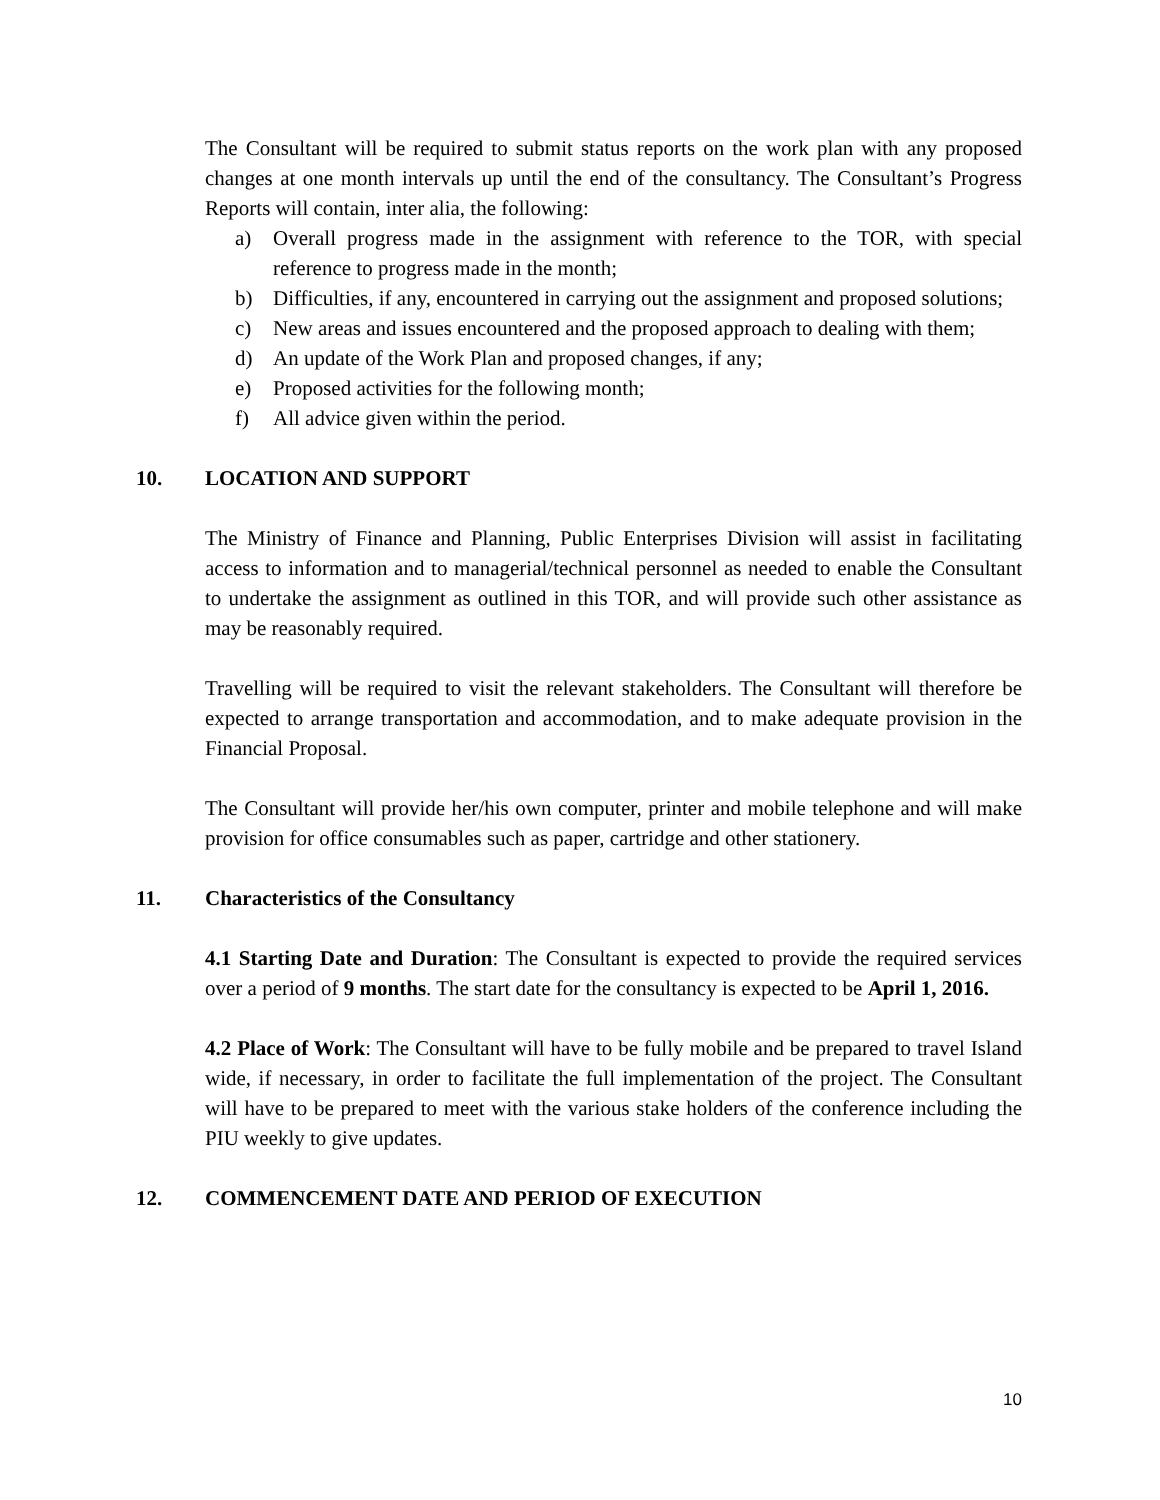The Consultant will be required to submit status reports on the work plan with any proposed changes at one month intervals up until the end of the consultancy. The Consultant’s Progress Reports will contain, inter alia, the following:
a) Overall progress made in the assignment with reference to the TOR, with special reference to progress made in the month;
b) Difficulties, if any, encountered in carrying out the assignment and proposed solutions;
c) New areas and issues encountered and the proposed approach to dealing with them;
d) An update of the Work Plan and proposed changes, if any;
e) Proposed activities for the following month;
f) All advice given within the period.
10. LOCATION AND SUPPORT
The Ministry of Finance and Planning, Public Enterprises Division will assist in facilitating access to information and to managerial/technical personnel as needed to enable the Consultant to undertake the assignment as outlined in this TOR, and will provide such other assistance as may be reasonably required.
Travelling will be required to visit the relevant stakeholders. The Consultant will therefore be expected to arrange transportation and accommodation, and to make adequate provision in the Financial Proposal.
The Consultant will provide her/his own computer, printer and mobile telephone and will make provision for office consumables such as paper, cartridge and other stationery.
11. Characteristics of the Consultancy
4.1 Starting Date and Duration: The Consultant is expected to provide the required services over a period of 9 months. The start date for the consultancy is expected to be April 1, 2016.
4.2 Place of Work: The Consultant will have to be fully mobile and be prepared to travel Island wide, if necessary, in order to facilitate the full implementation of the project. The Consultant will have to be prepared to meet with the various stake holders of the conference including the PIU weekly to give updates.
12. COMMENCEMENT DATE AND PERIOD OF EXECUTION
10